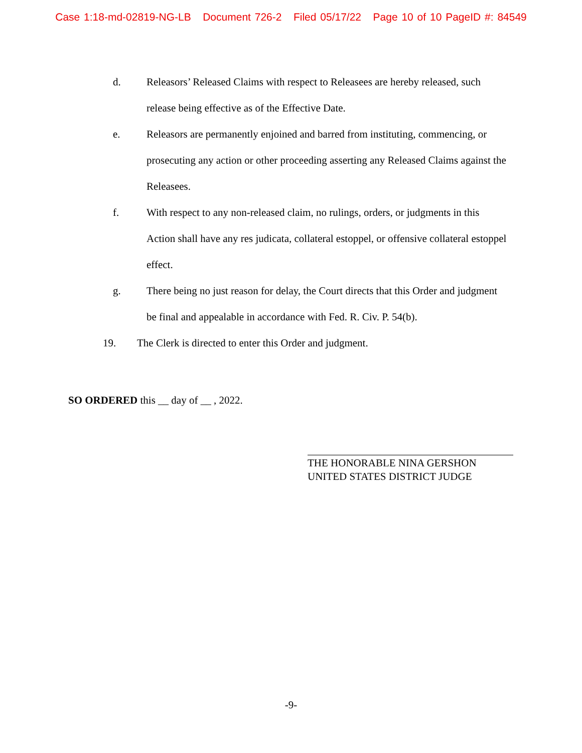Case 1:18-md-02819-NG-LB Document 726-2 Filed 05/17/22 Page 10 of 10 PageID #: 84549
d. Releasors’ Released Claims with respect to Releasees are hereby released, such release being effective as of the Effective Date.
e. Releasors are permanently enjoined and barred from instituting, commencing, or prosecuting any action or other proceeding asserting any Released Claims against the Releasees.
f. With respect to any non-released claim, no rulings, orders, or judgments in this Action shall have any res judicata, collateral estoppel, or offensive collateral estoppel effect.
g. There being no just reason for delay, the Court directs that this Order and judgment be final and appealable in accordance with Fed. R. Civ. P. 54(b).
19. The Clerk is directed to enter this Order and judgment.
SO ORDERED this __ day of __ , 2022.
THE HONORABLE NINA GERSHON
UNITED STATES DISTRICT JUDGE
-9-